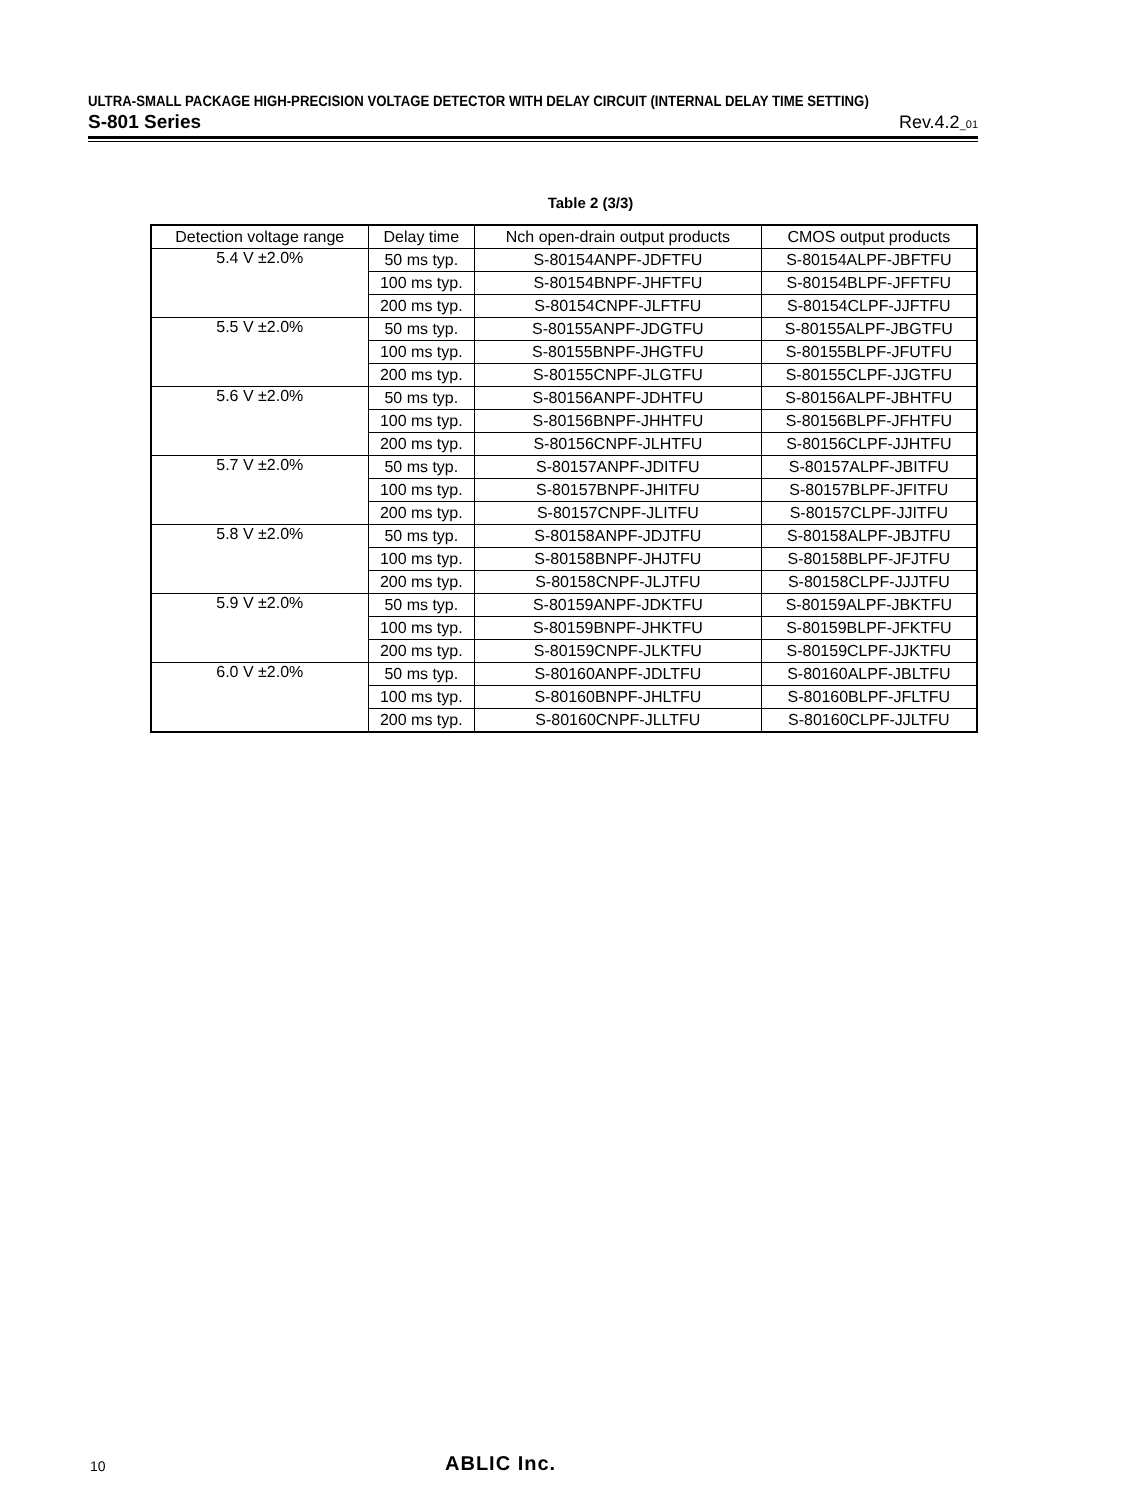ULTRA-SMALL PACKAGE HIGH-PRECISION VOLTAGE DETECTOR WITH DELAY CIRCUIT (INTERNAL DELAY TIME SETTING)
S-801 Series Rev.4.2_01
Table 2 (3/3)
| Detection voltage range | Delay time | Nch open-drain output products | CMOS output products |
| --- | --- | --- | --- |
| 5.4 V ±2.0% | 50 ms typ. | S-80154ANPF-JDFTFU | S-80154ALPF-JBFTFU |
| | 100 ms typ. | S-80154BNPF-JHFTFU | S-80154BLPF-JFFTFU |
| | 200 ms typ. | S-80154CNPF-JLFTFU | S-80154CLPF-JJFTFU |
| 5.5 V ±2.0% | 50 ms typ. | S-80155ANPF-JDGTFU | S-80155ALPF-JBGTFU |
| | 100 ms typ. | S-80155BNPF-JHGTFU | S-80155BLPF-JFUTFU |
| | 200 ms typ. | S-80155CNPF-JLGTFU | S-80155CLPF-JJGTFU |
| 5.6 V ±2.0% | 50 ms typ. | S-80156ANPF-JDHTFU | S-80156ALPF-JBHTFU |
| | 100 ms typ. | S-80156BNPF-JHHTFU | S-80156BLPF-JFHTFU |
| | 200 ms typ. | S-80156CNPF-JLHTFU | S-80156CLPF-JJHTFU |
| 5.7 V ±2.0% | 50 ms typ. | S-80157ANPF-JDITFU | S-80157ALPF-JBITFU |
| | 100 ms typ. | S-80157BNPF-JHITFU | S-80157BLPF-JFITFU |
| | 200 ms typ. | S-80157CNPF-JLITFU | S-80157CLPF-JJITFU |
| 5.8 V ±2.0% | 50 ms typ. | S-80158ANPF-JDJTFU | S-80158ALPF-JBJTFU |
| | 100 ms typ. | S-80158BNPF-JHJTFU | S-80158BLPF-JFJTFU |
| | 200 ms typ. | S-80158CNPF-JLJTFU | S-80158CLPF-JJJTFU |
| 5.9 V ±2.0% | 50 ms typ. | S-80159ANPF-JDKTFU | S-80159ALPF-JBKTFU |
| | 100 ms typ. | S-80159BNPF-JHKTFU | S-80159BLPF-JFKTFU |
| | 200 ms typ. | S-80159CNPF-JLKTFU | S-80159CLPF-JJKTFU |
| 6.0 V ±2.0% | 50 ms typ. | S-80160ANPF-JDLTFU | S-80160ALPF-JBLTFU |
| | 100 ms typ. | S-80160BNPF-JHLTFU | S-80160BLPF-JFLTFU |
| | 200 ms typ. | S-80160CNPF-JLLTFU | S-80160CLPF-JJLTFU |
10 ABLIC Inc.